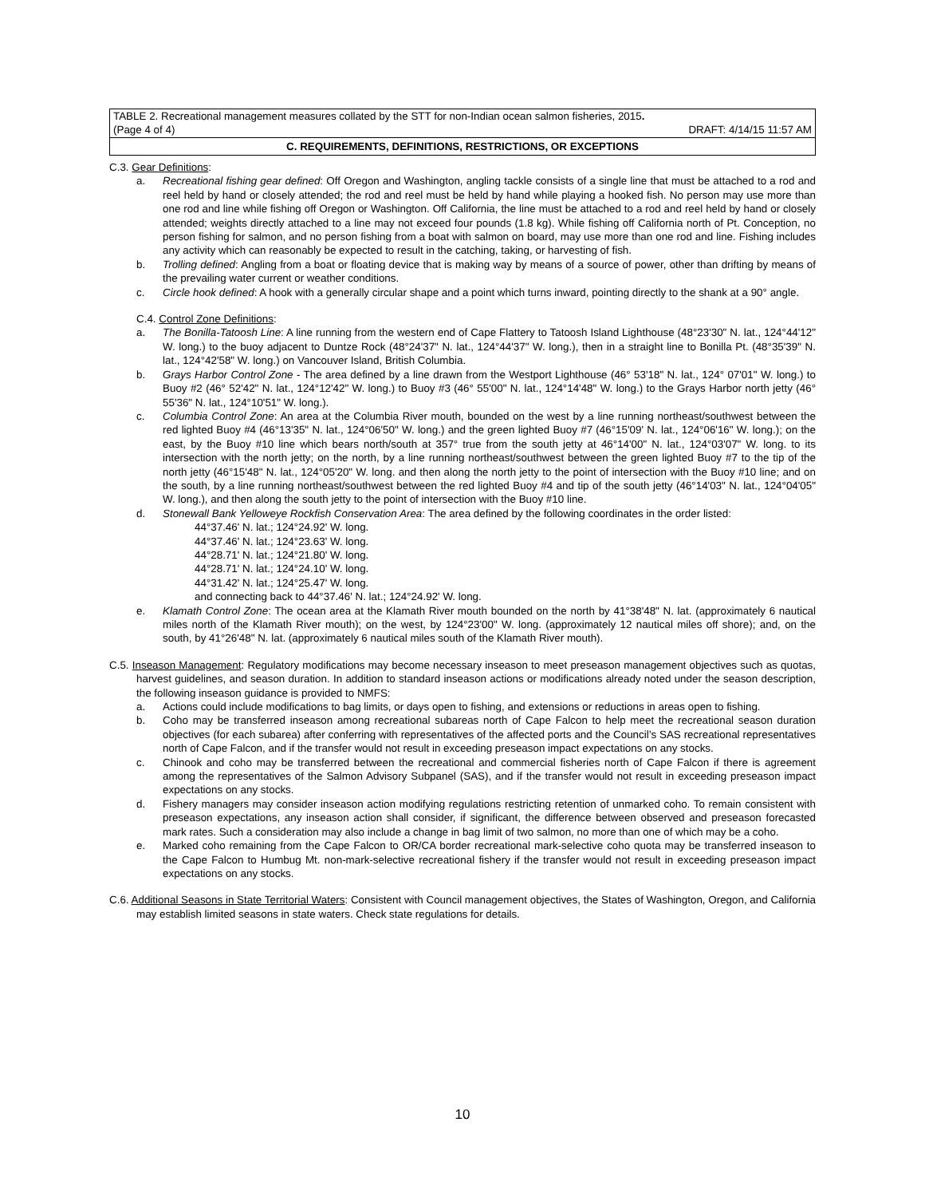TABLE 2. Recreational management measures collated by the STT for non-Indian ocean salmon fisheries, 2015.
(Page 4 of 4) DRAFT: 4/14/15 11:57 AM
C. REQUIREMENTS, DEFINITIONS, RESTRICTIONS, OR EXCEPTIONS
C.3. Gear Definitions:
a. Recreational fishing gear defined: Off Oregon and Washington, angling tackle consists of a single line that must be attached to a rod and reel held by hand or closely attended; the rod and reel must be held by hand while playing a hooked fish. No person may use more than one rod and line while fishing off Oregon or Washington. Off California, the line must be attached to a rod and reel held by hand or closely attended; weights directly attached to a line may not exceed four pounds (1.8 kg). While fishing off California north of Pt. Conception, no person fishing for salmon, and no person fishing from a boat with salmon on board, may use more than one rod and line. Fishing includes any activity which can reasonably be expected to result in the catching, taking, or harvesting of fish.
b. Trolling defined: Angling from a boat or floating device that is making way by means of a source of power, other than drifting by means of the prevailing water current or weather conditions.
c. Circle hook defined: A hook with a generally circular shape and a point which turns inward, pointing directly to the shank at a 90° angle.
C.4. Control Zone Definitions:
a. The Bonilla-Tatoosh Line: A line running from the western end of Cape Flattery to Tatoosh Island Lighthouse (48°23'30" N. lat., 124°44'12" W. long.) to the buoy adjacent to Duntze Rock (48°24'37" N. lat., 124°44'37" W. long.), then in a straight line to Bonilla Pt. (48°35'39" N. lat., 124°42'58" W. long.) on Vancouver Island, British Columbia.
b. Grays Harbor Control Zone - The area defined by a line drawn from the Westport Lighthouse (46° 53'18" N. lat., 124° 07'01" W. long.) to Buoy #2 (46° 52'42" N. lat., 124°12'42" W. long.) to Buoy #3 (46° 55'00" N. lat., 124°14'48" W. long.) to the Grays Harbor north jetty (46° 55'36" N. lat., 124°10'51" W. long.).
c. Columbia Control Zone: An area at the Columbia River mouth, bounded on the west by a line running northeast/southwest between the red lighted Buoy #4 (46°13'35" N. lat., 124°06'50" W. long.) and the green lighted Buoy #7 (46°15'09' N. lat., 124°06'16" W. long.); on the east, by the Buoy #10 line which bears north/south at 357° true from the south jetty at 46°14'00" N. lat., 124°03'07" W. long. to its intersection with the north jetty; on the north, by a line running northeast/southwest between the green lighted Buoy #7 to the tip of the north jetty (46°15'48" N. lat., 124°05'20" W. long. and then along the north jetty to the point of intersection with the Buoy #10 line; and on the south, by a line running northeast/southwest between the red lighted Buoy #4 and tip of the south jetty (46°14'03" N. lat., 124°04'05" W. long.), and then along the south jetty to the point of intersection with the Buoy #10 line.
d. Stonewall Bank Yelloweye Rockfish Conservation Area: The area defined by the following coordinates in the order listed:
44°37.46' N. lat.; 124°24.92' W. long.
44°37.46' N. lat.; 124°23.63' W. long.
44°28.71' N. lat.; 124°21.80' W. long.
44°28.71' N. lat.; 124°24.10' W. long.
44°31.42' N. lat.; 124°25.47' W. long.
and connecting back to 44°37.46' N. lat.; 124°24.92' W. long.
e. Klamath Control Zone: The ocean area at the Klamath River mouth bounded on the north by 41°38'48" N. lat. (approximately 6 nautical miles north of the Klamath River mouth); on the west, by 124°23'00" W. long. (approximately 12 nautical miles off shore); and, on the south, by 41°26'48" N. lat. (approximately 6 nautical miles south of the Klamath River mouth).
C.5. Inseason Management: Regulatory modifications may become necessary inseason to meet preseason management objectives such as quotas, harvest guidelines, and season duration. In addition to standard inseason actions or modifications already noted under the season description, the following inseason guidance is provided to NMFS:
a. Actions could include modifications to bag limits, or days open to fishing, and extensions or reductions in areas open to fishing.
b. Coho may be transferred inseason among recreational subareas north of Cape Falcon to help meet the recreational season duration objectives (for each subarea) after conferring with representatives of the affected ports and the Council’s SAS recreational representatives north of Cape Falcon, and if the transfer would not result in exceeding preseason impact expectations on any stocks.
c. Chinook and coho may be transferred between the recreational and commercial fisheries north of Cape Falcon if there is agreement among the representatives of the Salmon Advisory Subpanel (SAS), and if the transfer would not result in exceeding preseason impact expectations on any stocks.
d. Fishery managers may consider inseason action modifying regulations restricting retention of unmarked coho. To remain consistent with preseason expectations, any inseason action shall consider, if significant, the difference between observed and preseason forecasted mark rates. Such a consideration may also include a change in bag limit of two salmon, no more than one of which may be a coho.
e. Marked coho remaining from the Cape Falcon to OR/CA border recreational mark-selective coho quota may be transferred inseason to the Cape Falcon to Humbug Mt. non-mark-selective recreational fishery if the transfer would not result in exceeding preseason impact expectations on any stocks.
C.6. Additional Seasons in State Territorial Waters: Consistent with Council management objectives, the States of Washington, Oregon, and California may establish limited seasons in state waters. Check state regulations for details.
10